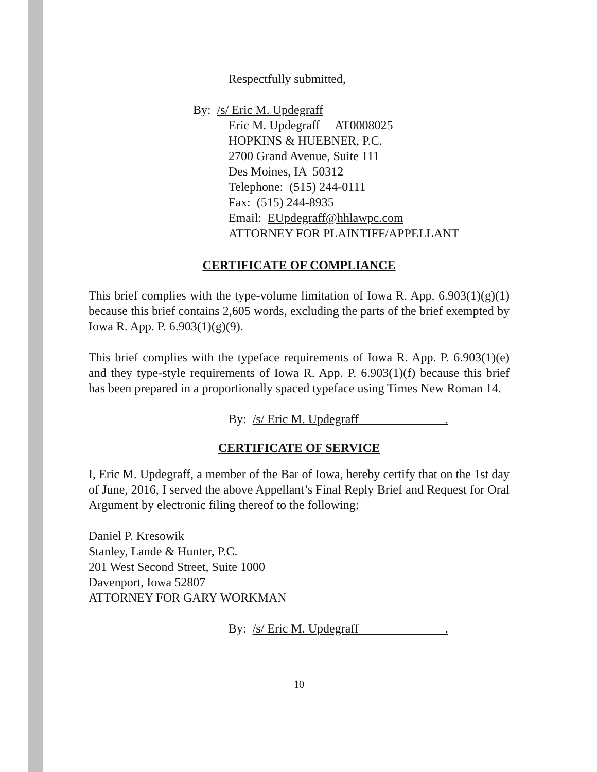Respectfully submitted,
By: /s/ Eric M. Updegraff
Eric M. Updegraff AT0008025
HOPKINS & HUEBNER, P.C.
2700 Grand Avenue, Suite 111
Des Moines, IA 50312
Telephone: (515) 244-0111
Fax: (515) 244-8935
Email: EUpdegraff@hhlawpc.com
ATTORNEY FOR PLAINTIFF/APPELLANT
CERTIFICATE OF COMPLIANCE
This brief complies with the type-volume limitation of Iowa R. App. 6.903(1)(g)(1) because this brief contains 2,605 words, excluding the parts of the brief exempted by Iowa R. App. P. 6.903(1)(g)(9).
This brief complies with the typeface requirements of Iowa R. App. P. 6.903(1)(e) and they type-style requirements of Iowa R. App. P. 6.903(1)(f) because this brief has been prepared in a proportionally spaced typeface using Times New Roman 14.
By: /s/ Eric M. Updegraff .
CERTIFICATE OF SERVICE
I, Eric M. Updegraff, a member of the Bar of Iowa, hereby certify that on the 1st day of June, 2016, I served the above Appellant’s Final Reply Brief and Request for Oral Argument by electronic filing thereof to the following:
Daniel P. Kresowik
Stanley, Lande & Hunter, P.C.
201 West Second Street, Suite 1000
Davenport, Iowa 52807
ATTORNEY FOR GARY WORKMAN
By: /s/ Eric M. Updegraff .
10